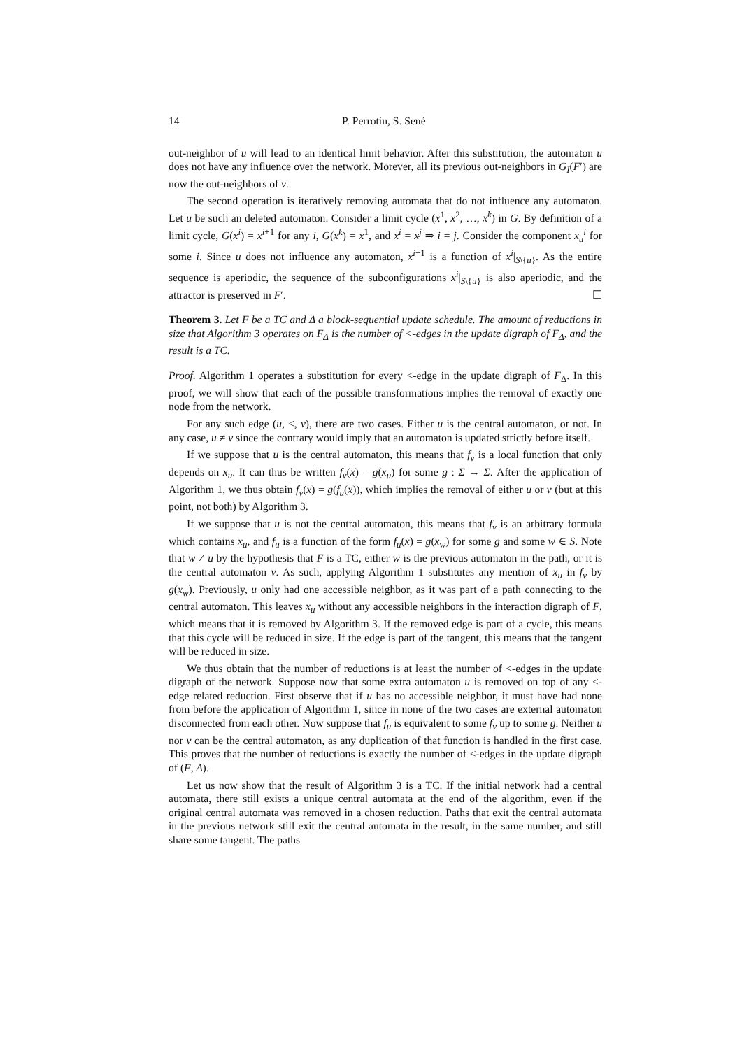14 P. Perrotin, S. Sené
out-neighbor of u will lead to an identical limit behavior. After this substitution, the automaton u does not have any influence over the network. Morever, all its previous out-neighbors in G<sub>I</sub>(F′) are now the out-neighbors of v.
The second operation is iteratively removing automata that do not influence any automaton. Let u be such an deleted automaton. Consider a limit cycle (x<sup>1</sup>, x<sup>2</sup>, …, x<sup>k</sup>) in G. By definition of a limit cycle, G(x<sup>i</sup>) = x<sup>i+1</sup> for any i, G(x<sup>k</sup>) = x<sup>1</sup>, and x<sup>i</sup> = x<sup>j</sup> ⇒ i = j. Consider the component x<sub>u</sub><sup>i</sup> for some i. Since u does not influence any automaton, x<sup>i+1</sup> is a function of x<sup>i</sup>|<sub>S\{u}</sub>. As the entire sequence is aperiodic, the sequence of the subconfigurations x<sup>i</sup>|<sub>S\{u}</sub> is also aperiodic, and the attractor is preserved in F′. ☐
Theorem 3. Let F be a TC and Δ a block-sequential update schedule. The amount of reductions in size that Algorithm 3 operates on F<sub>Δ</sub> is the number of <-edges in the update digraph of F<sub>Δ</sub>, and the result is a TC.
Proof. Algorithm 1 operates a substitution for every <-edge in the update digraph of F<sub>Δ</sub>. In this proof, we will show that each of the possible transformations implies the removal of exactly one node from the network.
For any such edge (u, <, v), there are two cases. Either u is the central automaton, or not. In any case, u ≠ v since the contrary would imply that an automaton is updated strictly before itself.
If we suppose that u is the central automaton, this means that f<sub>v</sub> is a local function that only depends on x<sub>u</sub>. It can thus be written f<sub>v</sub>(x) = g(x<sub>u</sub>) for some g : Σ → Σ. After the application of Algorithm 1, we thus obtain f<sub>v</sub>(x) = g(f<sub>u</sub>(x)), which implies the removal of either u or v (but at this point, not both) by Algorithm 3.
If we suppose that u is not the central automaton, this means that f<sub>v</sub> is an arbitrary formula which contains x<sub>u</sub>, and f<sub>u</sub> is a function of the form f<sub>u</sub>(x) = g(x<sub>w</sub>) for some g and some w ∈ S. Note that w ≠ u by the hypothesis that F is a TC, either w is the previous automaton in the path, or it is the central automaton v. As such, applying Algorithm 1 substitutes any mention of x<sub>u</sub> in f<sub>v</sub> by g(x<sub>w</sub>). Previously, u only had one accessible neighbor, as it was part of a path connecting to the central automaton. This leaves x<sub>u</sub> without any accessible neighbors in the interaction digraph of F, which means that it is removed by Algorithm 3. If the removed edge is part of a cycle, this means that this cycle will be reduced in size. If the edge is part of the tangent, this means that the tangent will be reduced in size.
We thus obtain that the number of reductions is at least the number of <-edges in the update digraph of the network. Suppose now that some extra automaton u is removed on top of any <-edge related reduction. First observe that if u has no accessible neighbor, it must have had none from before the application of Algorithm 1, since in none of the two cases are external automaton disconnected from each other. Now suppose that f<sub>u</sub> is equivalent to some f<sub>v</sub> up to some g. Neither u nor v can be the central automaton, as any duplication of that function is handled in the first case. This proves that the number of reductions is exactly the number of <-edges in the update digraph of (F, Δ).
Let us now show that the result of Algorithm 3 is a TC. If the initial network had a central automata, there still exists a unique central automata at the end of the algorithm, even if the original central automata was removed in a chosen reduction. Paths that exit the central automata in the previous network still exit the central automata in the result, in the same number, and still share some tangent. The paths